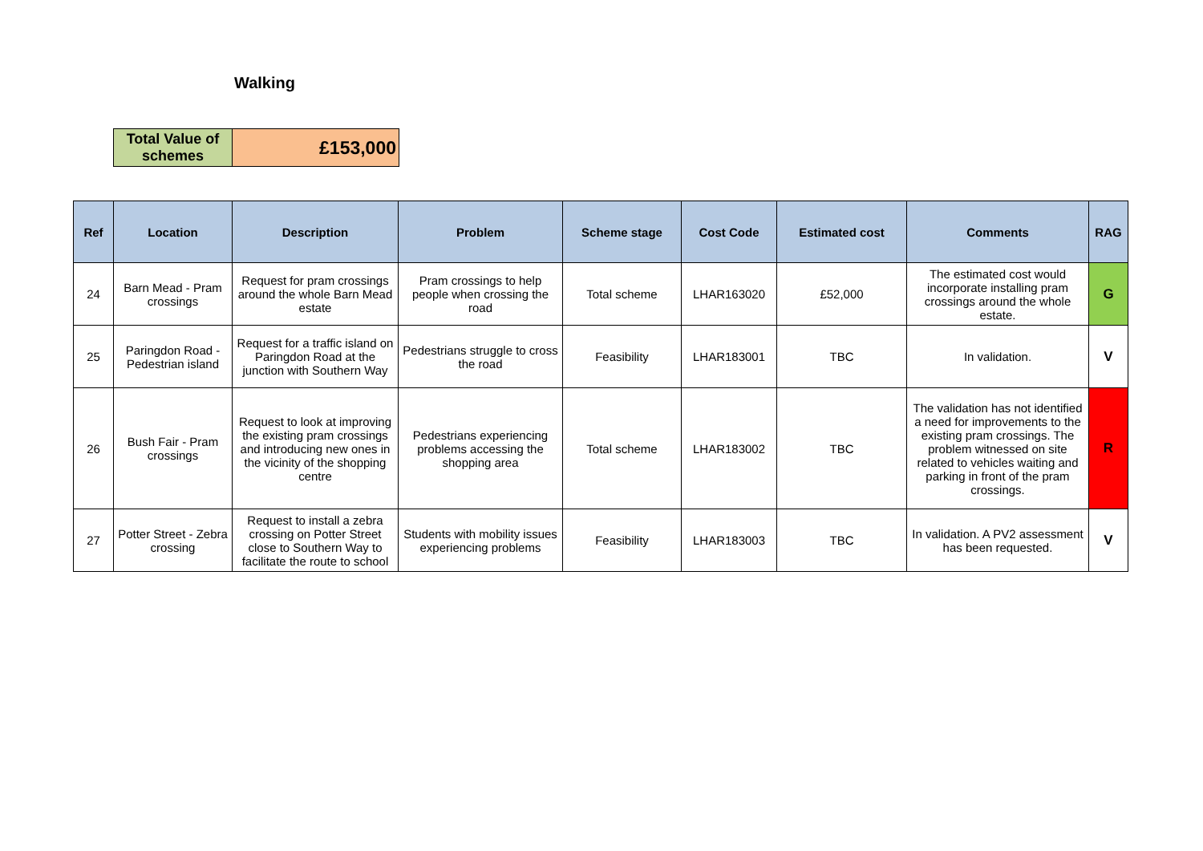Walking
| Total Value of schemes | £153,000 |
| Ref | Location | Description | Problem | Scheme stage | Cost Code | Estimated cost | Comments | RAG |
| --- | --- | --- | --- | --- | --- | --- | --- | --- |
| 24 | Barn Mead - Pram crossings | Request for pram crossings around the whole Barn Mead estate | Pram crossings to help people when crossing the road | Total scheme | LHAR163020 | £52,000 | The estimated cost would incorporate installing pram crossings around the whole estate. | G |
| 25 | Paringdon Road - Pedestrian island | Request for a traffic island on Paringdon Road at the junction with Southern Way | Pedestrians struggle to cross the road | Feasibility | LHAR183001 | TBC | In validation. | V |
| 26 | Bush Fair - Pram crossings | Request to look at improving the existing pram crossings and introducing new ones in the vicinity of the shopping centre | Pedestrians experiencing problems accessing the shopping area | Total scheme | LHAR183002 | TBC | The validation has not identified a need for improvements to the existing pram crossings. The problem witnessed on site related to vehicles waiting and parking in front of the pram crossings. | R |
| 27 | Potter Street - Zebra crossing | Request to install a zebra crossing on Potter Street close to Southern Way to facilitate the route to school | Students with mobility issues experiencing problems | Feasibility | LHAR183003 | TBC | In validation. A PV2 assessment has been requested. | V |